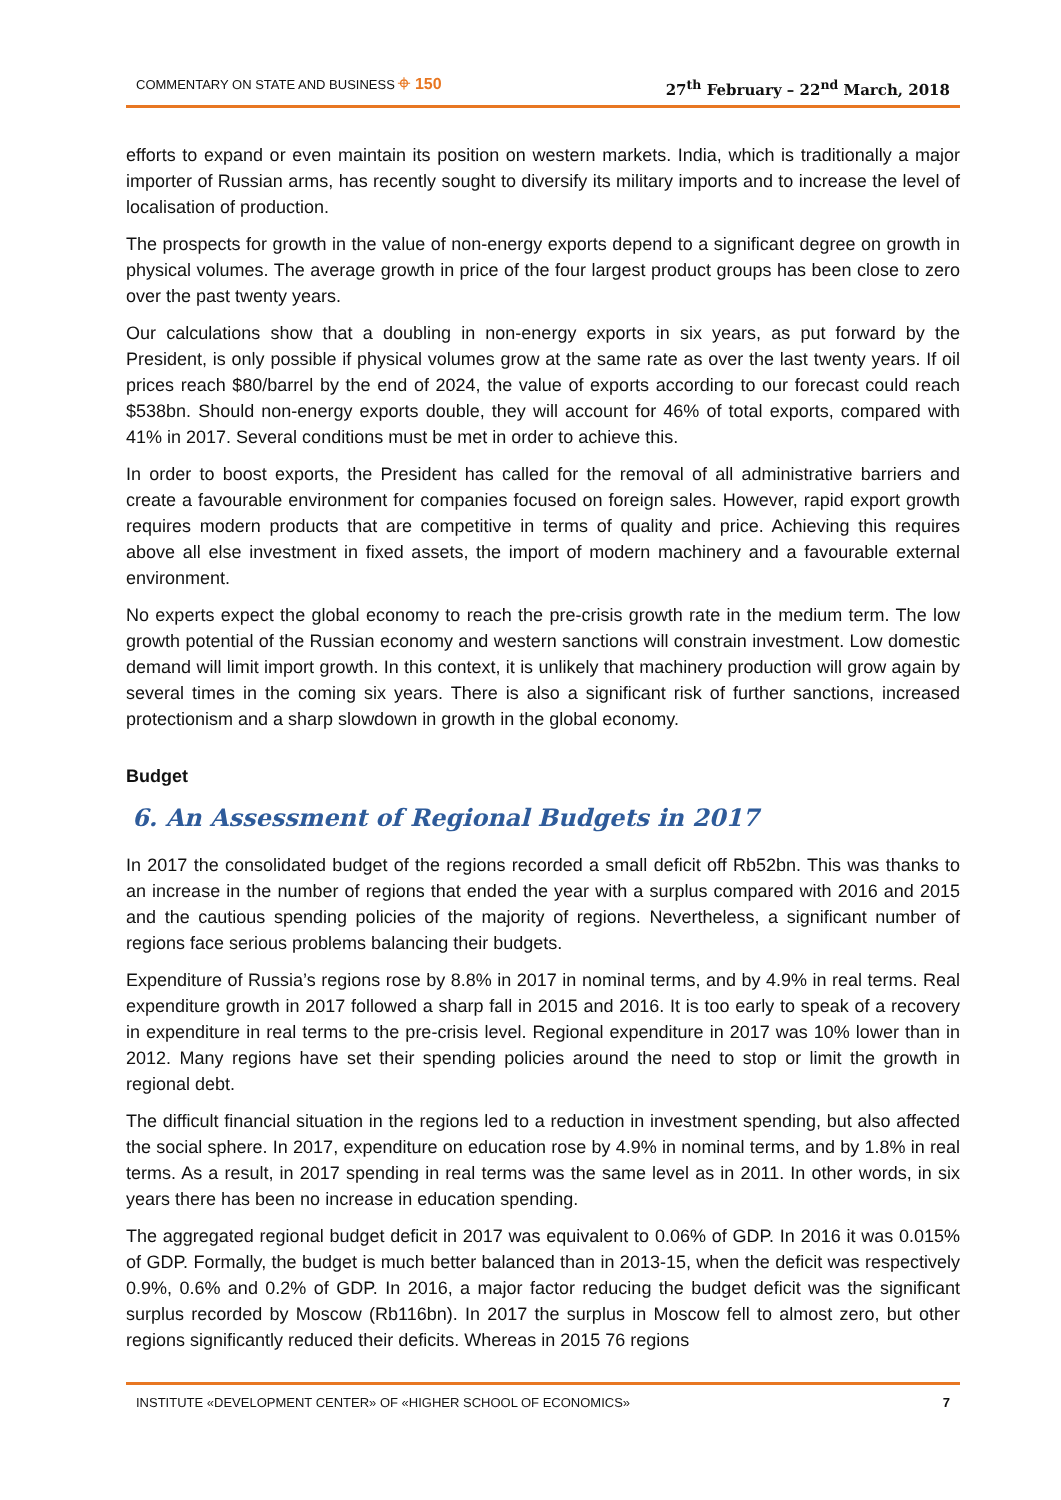COMMENTARY ON STATE AND BUSINESS ⌖ 150 27<sup>th</sup> February – 22<sup>nd</sup> March, 2018
efforts to expand or even maintain its position on western markets. India, which is traditionally a major importer of Russian arms, has recently sought to diversify its military imports and to increase the level of localisation of production.
The prospects for growth in the value of non-energy exports depend to a significant degree on growth in physical volumes. The average growth in price of the four largest product groups has been close to zero over the past twenty years.
Our calculations show that a doubling in non-energy exports in six years, as put forward by the President, is only possible if physical volumes grow at the same rate as over the last twenty years. If oil prices reach $80/barrel by the end of 2024, the value of exports according to our forecast could reach $538bn. Should non-energy exports double, they will account for 46% of total exports, compared with 41% in 2017. Several conditions must be met in order to achieve this.
In order to boost exports, the President has called for the removal of all administrative barriers and create a favourable environment for companies focused on foreign sales. However, rapid export growth requires modern products that are competitive in terms of quality and price. Achieving this requires above all else investment in fixed assets, the import of modern machinery and a favourable external environment.
No experts expect the global economy to reach the pre-crisis growth rate in the medium term. The low growth potential of the Russian economy and western sanctions will constrain investment. Low domestic demand will limit import growth. In this context, it is unlikely that machinery production will grow again by several times in the coming six years. There is also a significant risk of further sanctions, increased protectionism and a sharp slowdown in growth in the global economy.
Budget
6. An Assessment of Regional Budgets in 2017
In 2017 the consolidated budget of the regions recorded a small deficit off Rb52bn. This was thanks to an increase in the number of regions that ended the year with a surplus compared with 2016 and 2015 and the cautious spending policies of the majority of regions. Nevertheless, a significant number of regions face serious problems balancing their budgets.
Expenditure of Russia’s regions rose by 8.8% in 2017 in nominal terms, and by 4.9% in real terms. Real expenditure growth in 2017 followed a sharp fall in 2015 and 2016. It is too early to speak of a recovery in expenditure in real terms to the pre-crisis level. Regional expenditure in 2017 was 10% lower than in 2012. Many regions have set their spending policies around the need to stop or limit the growth in regional debt.
The difficult financial situation in the regions led to a reduction in investment spending, but also affected the social sphere. In 2017, expenditure on education rose by 4.9% in nominal terms, and by 1.8% in real terms. As a result, in 2017 spending in real terms was the same level as in 2011. In other words, in six years there has been no increase in education spending.
The aggregated regional budget deficit in 2017 was equivalent to 0.06% of GDP. In 2016 it was 0.015% of GDP. Formally, the budget is much better balanced than in 2013-15, when the deficit was respectively 0.9%, 0.6% and 0.2% of GDP. In 2016, a major factor reducing the budget deficit was the significant surplus recorded by Moscow (Rb116bn). In 2017 the surplus in Moscow fell to almost zero, but other regions significantly reduced their deficits. Whereas in 2015 76 regions
INSTITUTE «DEVELOPMENT CENTER» OF «HIGHER SCHOOL OF ECONOMICS» 7